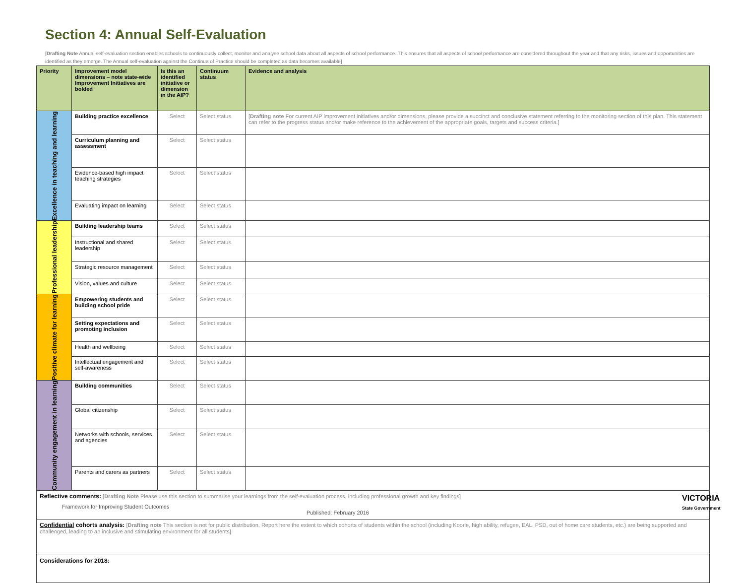Section 4: Annual Self-Evaluation
[Drafting Note Annual self-evaluation section enables schools to continuously collect, monitor and analyse school data about all aspects of school performance. This ensures that all aspects of school performance are considered throughout the year and that any risks, issues and opportunities are identified as they emerge. The Annual self-evaluation against the Continua of Practice should be completed as data becomes available]
| Priority | Improvement model dimensions – note state-wide Improvement Initiatives are bolded | Is this an identified initiative or dimension in the AIP? | Continuum status | Evidence and analysis |
| --- | --- | --- | --- | --- |
| Excellence in teaching and learning | Building practice excellence | Select | Select status | [ Drafting note For current AIP improvement initiatives and/or dimensions, please provide a succinct and conclusive statement referring to the monitoring section of this plan. This statement can refer to the progress status and/or make reference to the achievement of the appropriate goals, targets and success criteria.] |
| | Curriculum planning and assessment | Select | Select status | |
| | Evidence-based high impact teaching strategies | Select | Select status | |
| | Evaluating impact on learning | Select | Select status | |
| Professional leadership | Building leadership teams | Select | Select status | |
| | Instructional and shared leadership | Select | Select status | |
| | Strategic resource management | Select | Select status | |
| | Vision, values and culture | Select | Select status | |
| Positive climate for learning | Empowering students and building school pride | Select | Select status | |
| | Setting expectations and promoting inclusion | Select | Select status | |
| | Health and wellbeing | Select | Select status | |
| | Intellectual engagement and self-awareness | Select | Select status | |
| Community engagement in learning | Building communities | Select | Select status | |
| | Global citizenship | Select | Select status | |
| | Networks with schools, services and agencies | Select | Select status | |
| | Parents and carers as partners | Select | Select status | |
| Reflective comments: [ Drafting Note Please use this section to summarise your learnings from the self-evaluation process, including professional growth and key findings] | | | | |
| Confidential cohorts analysis: [ Drafting note This section is not for public distribution. Report here the extent to which cohorts of students within the school (including Koorie, high ability, refugee, EAL, PSD, out of home care students, etc.) are being supported and challenged, leading to an inclusive and stimulating environment for all students] | | | | |
| Considerations for 2018: | | | | |
Framework for Improving Student Outcomes
Published: February 2016
VICTORIA
State Government